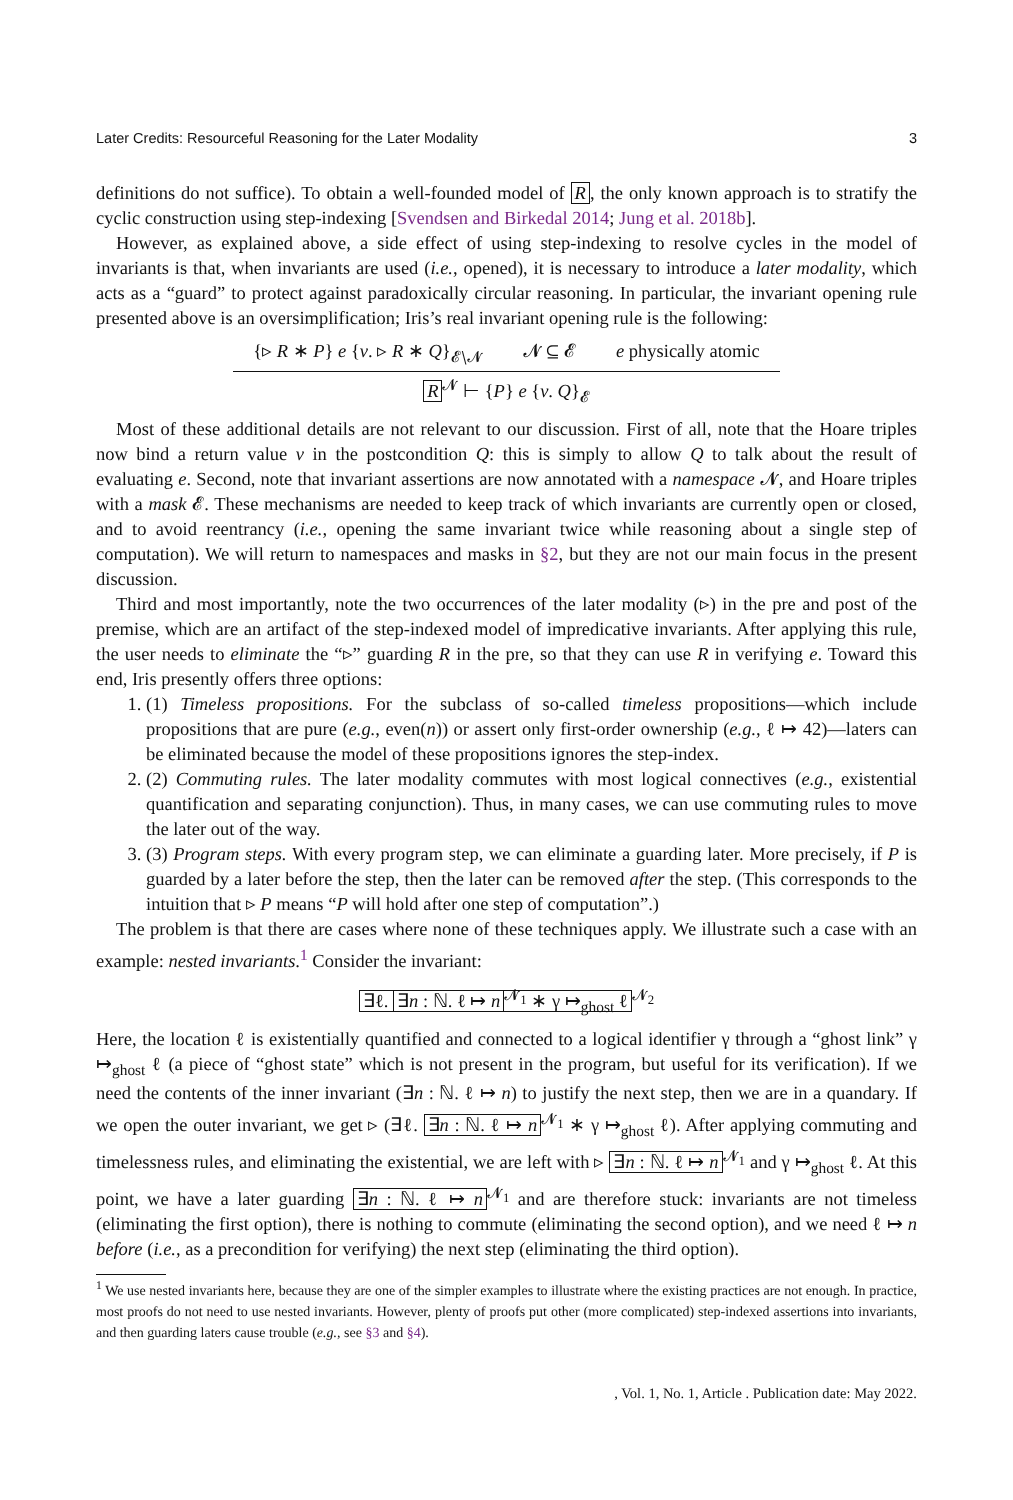Later Credits: Resourceful Reasoning for the Later Modality 3
definitions do not suffice). To obtain a well-founded model of R, the only known approach is to stratify the cyclic construction using step-indexing [Svendsen and Birkedal 2014; Jung et al. 2018b].
However, as explained above, a side effect of using step-indexing to resolve cycles in the model of invariants is that, when invariants are used (i.e., opened), it is necessary to introduce a later modality, which acts as a “guard” to protect against paradoxically circular reasoning. In particular, the invariant opening rule presented above is an oversimplification; Iris’s real invariant opening rule is the following:
{▹ R ∗ P} e {v. ▹ R ∗ Q}<sub>𝓔∖𝓝</sub> 𝓝 ⊆ 𝓔 e physically atomic
R<sup>𝓝</sup> ⊢ {P} e {v. Q}<sub>𝓔</sub>
Most of these additional details are not relevant to our discussion. First of all, note that the Hoare triples now bind a return value v in the postcondition Q: this is simply to allow Q to talk about the result of evaluating e. Second, note that invariant assertions are now annotated with a namespace 𝓝, and Hoare triples with a mask 𝓔. These mechanisms are needed to keep track of which invariants are currently open or closed, and to avoid reentrancy (i.e., opening the same invariant twice while reasoning about a single step of computation). We will return to namespaces and masks in §2, but they are not our main focus in the present discussion.
Third and most importantly, note the two occurrences of the later modality (▹) in the pre and post of the premise, which are an artifact of the step-indexed model of impredicative invariants. After applying this rule, the user needs to eliminate the “▹” guarding R in the pre, so that they can use R in verifying e. Toward this end, Iris presently offers three options:
1. (1) Timeless propositions. For the subclass of so-called timeless propositions—which include propositions that are pure (e.g., even(n)) or assert only first-order ownership (e.g., ℓ ↦ 42)—laters can be eliminated because the model of these propositions ignores the step-index.
2. (2) Commuting rules. The later modality commutes with most logical connectives (e.g., existential quantification and separating conjunction). Thus, in many cases, we can use commuting rules to move the later out of the way.
3. (3) Program steps. With every program step, we can eliminate a guarding later. More precisely, if P is guarded by a later before the step, then the later can be removed after the step. (This corresponds to the intuition that ▹ P means “P will hold after one step of computation”.)
The problem is that there are cases where none of these techniques apply. We illustrate such a case with an example: nested invariants.<sup>1</sup> Consider the invariant:
∃ℓ. ∃n : ℕ. ℓ ↦ n<sup>𝓝<sub>1</sub></sup> ∗ γ ↦<sub>ghost</sub> ℓ<sup>𝓝<sub>2</sub></sup>
Here, the location ℓ is existentially quantified and connected to a logical identifier γ through a “ghost link” γ ↦<sub>ghost</sub> ℓ (a piece of “ghost state” which is not present in the program, but useful for its verification). If we need the contents of the inner invariant (∃n : ℕ. ℓ ↦ n) to justify the next step, then we are in a quandary. If we open the outer invariant, we get ▹ (∃ℓ. ∃n : ℕ. ℓ ↦ n<sup>𝓝<sub>1</sub></sup> ∗ γ ↦<sub>ghost</sub> ℓ). After applying commuting and timelessness rules, and eliminating the existential, we are left with ▹ ∃n : ℕ. ℓ ↦ n<sup>𝓝<sub>1</sub></sup> and γ ↦<sub>ghost</sub> ℓ. At this point, we have a later guarding ∃n : ℕ. ℓ ↦ n<sup>𝓝<sub>1</sub></sup> and are therefore stuck: invariants are not timeless (eliminating the first option), there is nothing to commute (eliminating the second option), and we need ℓ ↦ n before (i.e., as a precondition for verifying) the next step (eliminating the third option).
<sup>1</sup> We use nested invariants here, because they are one of the simpler examples to illustrate where the existing practices are not enough. In practice, most proofs do not need to use nested invariants. However, plenty of proofs put other (more complicated) step-indexed assertions into invariants, and then guarding laters cause trouble (e.g., see §3 and §4).
, Vol. 1, No. 1, Article . Publication date: May 2022.